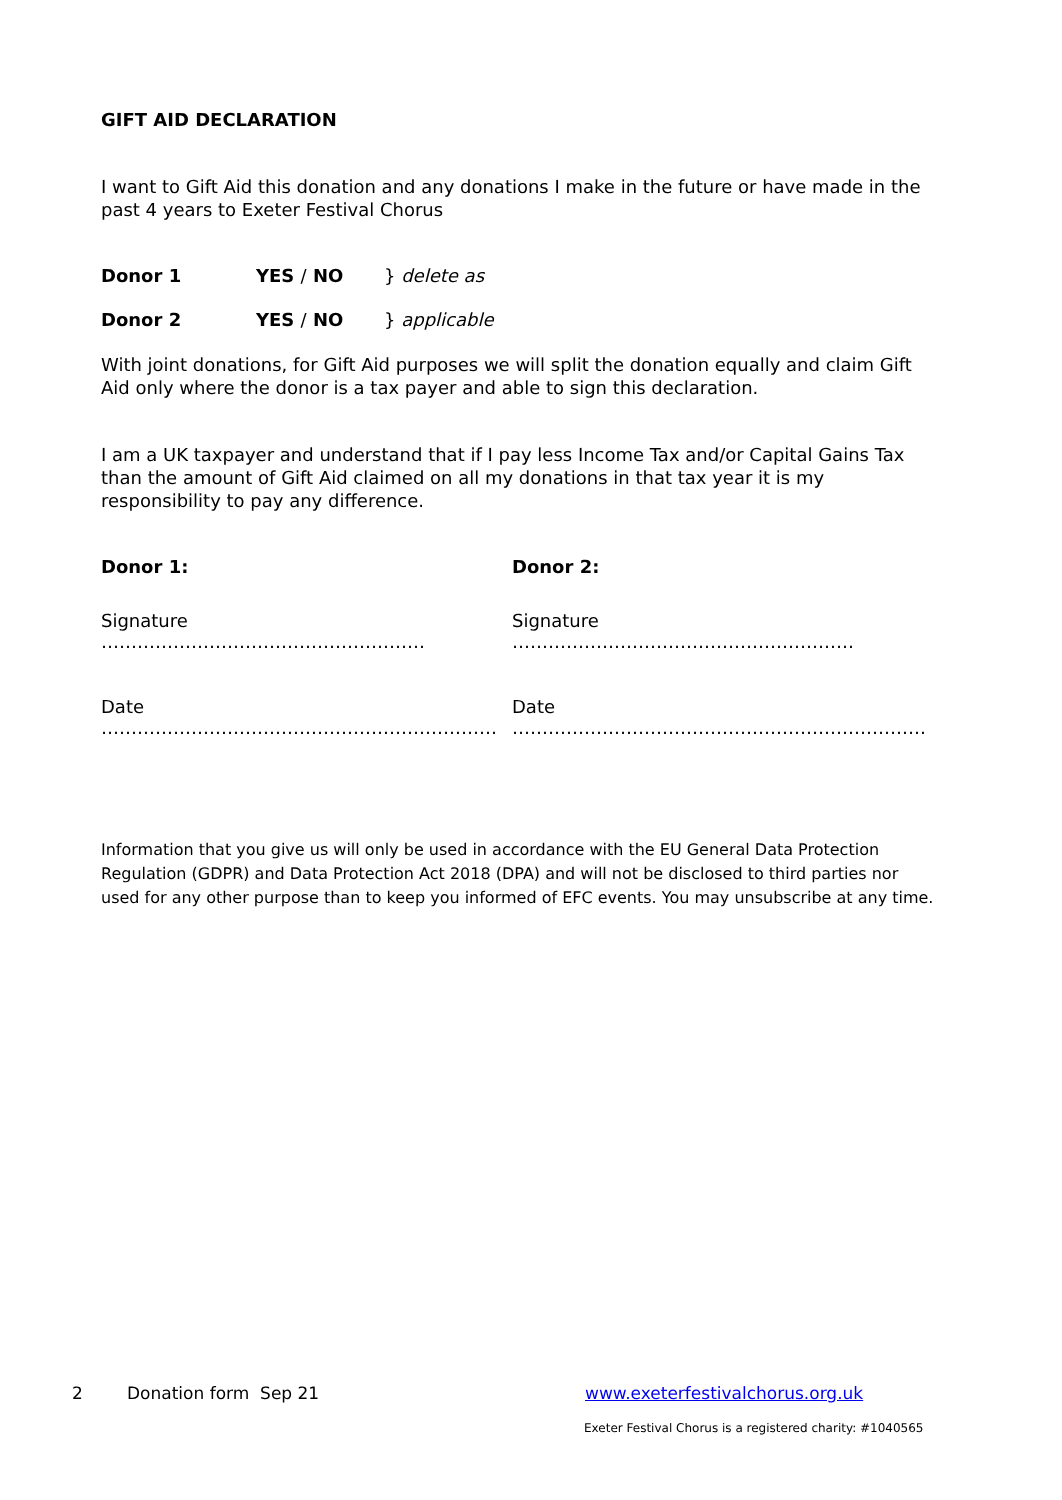GIFT AID DECLARATION
I want to Gift Aid this donation and any donations I make in the future or have made in the past 4 years to Exeter Festival Chorus
Donor 1 YES / NO } delete as
Donor 2 YES / NO } applicable
With joint donations, for Gift Aid purposes we will split the donation equally and claim Gift Aid only where the donor is a tax payer and able to sign this declaration.
I am a UK taxpayer and understand that if I pay less Income Tax and/or Capital Gains Tax than the amount of Gift Aid claimed on all my donations in that tax year it is my responsibility to pay any difference.
Donor 1: Donor 2:
Signature ……………………………………………… Signature …………………………………………………
Date ………………………………………………………… Date ……………………………………………………………
Information that you give us will only be used in accordance with the EU General Data Protection Regulation (GDPR) and Data Protection Act 2018 (DPA) and will not be disclosed to third parties nor used for any other purpose than to keep you informed of EFC events. You may unsubscribe at any time.
2 Donation form Sep 21 www.exeterfestivalchorus.org.uk
Exeter Festival Chorus is a registered charity: #1040565